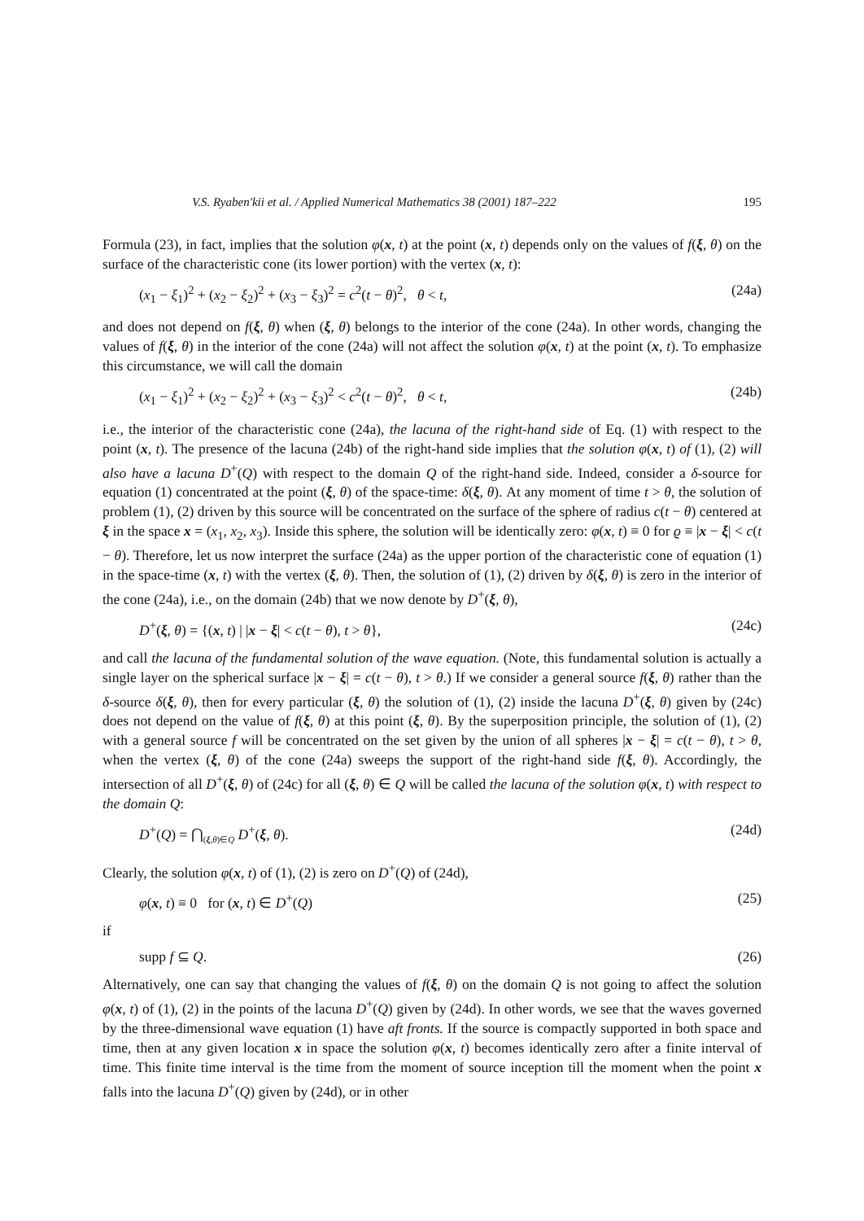V.S. Ryaben'kii et al. / Applied Numerical Mathematics 38 (2001) 187–222 195
Formula (23), in fact, implies that the solution φ(x, t) at the point (x, t) depends only on the values of f(ξ, θ) on the surface of the characteristic cone (its lower portion) with the vertex (x, t):
(x<sub>1</sub> − ξ<sub>1</sub>)<sup>2</sup> + (x<sub>2</sub> − ξ<sub>2</sub>)<sup>2</sup> + (x<sub>3</sub> − ξ<sub>3</sub>)<sup>2</sup> = c<sup>2</sup>(t − θ)<sup>2</sup>, θ < t, (24a)
and does not depend on f(ξ, θ) when (ξ, θ) belongs to the interior of the cone (24a). In other words, changing the values of f(ξ, θ) in the interior of the cone (24a) will not affect the solution φ(x, t) at the point (x, t). To emphasize this circumstance, we will call the domain
(x<sub>1</sub> − ξ<sub>1</sub>)<sup>2</sup> + (x<sub>2</sub> − ξ<sub>2</sub>)<sup>2</sup> + (x<sub>3</sub> − ξ<sub>3</sub>)<sup>2</sup> < c<sup>2</sup>(t − θ)<sup>2</sup>, θ < t, (24b)
i.e., the interior of the characteristic cone (24a), the lacuna of the right-hand side of Eq. (1) with respect to the point (x, t). The presence of the lacuna (24b) of the right-hand side implies that the solution φ(x, t) of (1), (2) will also have a lacuna D<sup>+</sup>(Q) with respect to the domain Q of the right-hand side. Indeed, consider a δ-source for equation (1) concentrated at the point (ξ, θ) of the space-time: δ(ξ, θ). At any moment of time t > θ, the solution of problem (1), (2) driven by this source will be concentrated on the surface of the sphere of radius c(t − θ) centered at ξ in the space x = (x<sub>1</sub>, x<sub>2</sub>, x<sub>3</sub>). Inside this sphere, the solution will be identically zero: φ(x, t) ≡ 0 for ϱ ≡ |x − ξ| < c(t − θ). Therefore, let us now interpret the surface (24a) as the upper portion of the characteristic cone of equation (1) in the space-time (x, t) with the vertex (ξ, θ). Then, the solution of (1), (2) driven by δ(ξ, θ) is zero in the interior of the cone (24a), i.e., on the domain (24b) that we now denote by D<sup>+</sup>(ξ, θ),
D<sup>+</sup>(ξ, θ) = {(x, t) | |x − ξ| < c(t − θ), t > θ}, (24c)
and call the lacuna of the fundamental solution of the wave equation. (Note, this fundamental solution is actually a single layer on the spherical surface |x − ξ| = c(t − θ), t > θ.) If we consider a general source f(ξ, θ) rather than the δ-source δ(ξ, θ), then for every particular (ξ, θ) the solution of (1), (2) inside the lacuna D<sup>+</sup>(ξ, θ) given by (24c) does not depend on the value of f(ξ, θ) at this point (ξ, θ). By the superposition principle, the solution of (1), (2) with a general source f will be concentrated on the set given by the union of all spheres |x − ξ| = c(t − θ), t > θ, when the vertex (ξ, θ) of the cone (24a) sweeps the support of the right-hand side f(ξ, θ). Accordingly, the intersection of all D<sup>+</sup>(ξ, θ) of (24c) for all (ξ, θ) ∈ Q will be called the lacuna of the solution φ(x, t) with respect to the domain Q:
D<sup>+</sup>(Q) = ⋂<sub>(ξ,θ)∈Q</sub> D<sup>+</sup>(ξ, θ). (24d)
Clearly, the solution φ(x, t) of (1), (2) is zero on D<sup>+</sup>(Q) of (24d),
φ(x, t) ≡ 0 for (x, t) ∈ D<sup>+</sup>(Q) (25)
if
supp f ⊆ Q. (26)
Alternatively, one can say that changing the values of f(ξ, θ) on the domain Q is not going to affect the solution φ(x, t) of (1), (2) in the points of the lacuna D<sup>+</sup>(Q) given by (24d). In other words, we see that the waves governed by the three-dimensional wave equation (1) have aft fronts. If the source is compactly supported in both space and time, then at any given location x in space the solution φ(x, t) becomes identically zero after a finite interval of time. This finite time interval is the time from the moment of source inception till the moment when the point x falls into the lacuna D<sup>+</sup>(Q) given by (24d), or in other